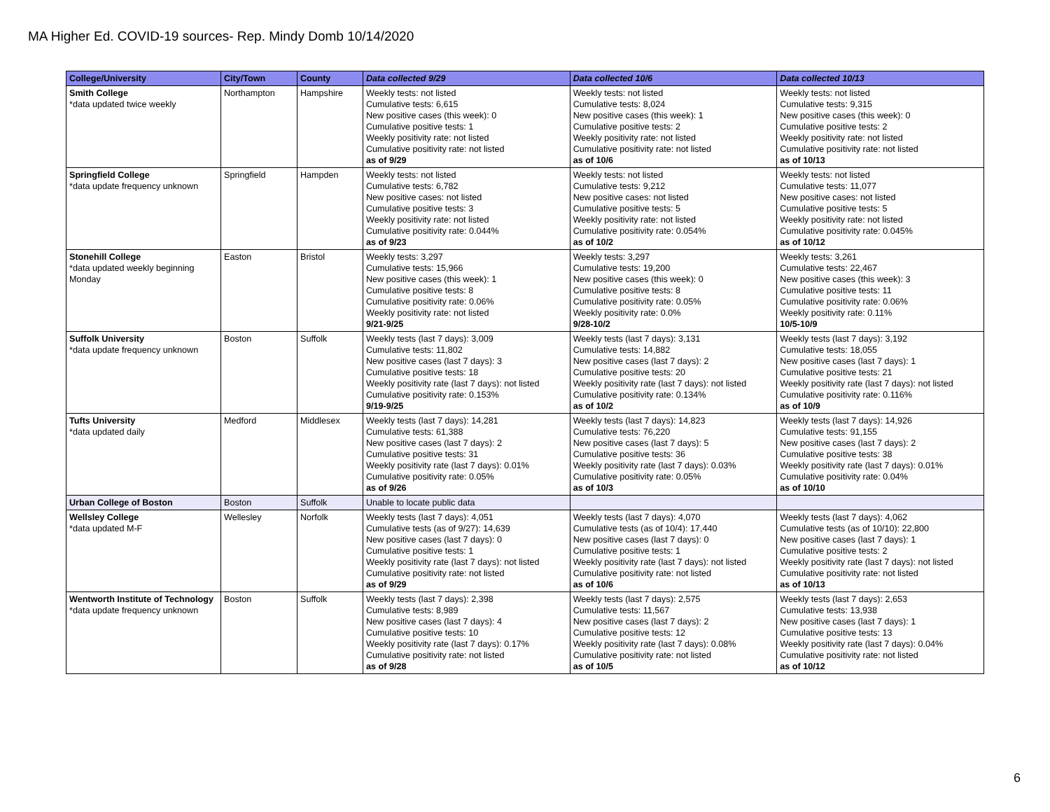MA Higher Ed. COVID-19 sources- Rep. Mindy Domb 10/14/2020
| College/University | City/Town | County | Data collected 9/29 | Data collected 10/6 | Data collected 10/13 |
| --- | --- | --- | --- | --- | --- |
| Smith College *data updated twice weekly | Northampton | Hampshire | Weekly tests: not listed Cumulative tests: 6,615 New positive cases (this week): 0 Cumulative positive tests: 1 Weekly positivity rate: not listed Cumulative positivity rate: not listed as of 9/29 | Weekly tests: not listed Cumulative tests: 8,024 New positive cases (this week): 1 Cumulative positive tests: 2 Weekly positivity rate: not listed Cumulative positivity rate: not listed as of 10/6 | Weekly tests: not listed Cumulative tests: 9,315 New positive cases (this week): 0 Cumulative positive tests: 2 Weekly positivity rate: not listed Cumulative positivity rate: not listed as of 10/13 |
| Springfield College *data update frequency unknown | Springfield | Hampden | Weekly tests: not listed Cumulative tests: 6,782 New positive cases: not listed Cumulative positive tests: 3 Weekly positivity rate: not listed Cumulative positivity rate: 0.044% as of 9/23 | Weekly tests: not listed Cumulative tests: 9,212 New positive cases: not listed Cumulative positive tests: 5 Weekly positivity rate: not listed Cumulative positivity rate: 0.054% as of 10/2 | Weekly tests: not listed Cumulative tests: 11,077 New positive cases: not listed Cumulative positive tests: 5 Weekly positivity rate: not listed Cumulative positivity rate: 0.045% as of 10/12 |
| Stonehill College *data updated weekly beginning Monday | Easton | Bristol | Weekly tests: 3,297 Cumulative tests: 15,966 New positive cases (this week): 1 Cumulative positive tests: 8 Cumulative positivity rate: 0.06% Weekly positivity rate: not listed 9/21-9/25 | Weekly tests: 3,297 Cumulative tests: 19,200 New positive cases (this week): 0 Cumulative positive tests: 8 Cumulative positivity rate: 0.05% Weekly positivity rate: 0.0% 9/28-10/2 | Weekly tests: 3,261 Cumulative tests: 22,467 New positive cases (this week): 3 Cumulative positive tests: 11 Cumulative positivity rate: 0.06% Weekly positivity rate: 0.11% 10/5-10/9 |
| Suffolk University *data update frequency unknown | Boston | Suffolk | Weekly tests (last 7 days): 3,009 Cumulative tests: 11,802 New positive cases (last 7 days): 3 Cumulative positive tests: 18 Weekly positivity rate (last 7 days): not listed Cumulative positivity rate: 0.153% 9/19-9/25 | Weekly tests (last 7 days): 3,131 Cumulative tests: 14,882 New positive cases (last 7 days): 2 Cumulative positive tests: 20 Weekly positivity rate (last 7 days): not listed Cumulative positivity rate: 0.134% as of 10/2 | Weekly tests (last 7 days): 3,192 Cumulative tests: 18,055 New positive cases (last 7 days): 1 Cumulative positive tests: 21 Weekly positivity rate (last 7 days): not listed Cumulative positivity rate: 0.116% as of 10/9 |
| Tufts University *data updated daily | Medford | Middlesex | Weekly tests (last 7 days): 14,281 Cumulative tests: 61,388 New positive cases (last 7 days): 2 Cumulative positive tests: 31 Weekly positivity rate (last 7 days): 0.01% Cumulative positivity rate: 0.05% as of 9/26 | Weekly tests (last 7 days): 14,823 Cumulative tests: 76,220 New positive cases (last 7 days): 5 Cumulative positive tests: 36 Weekly positivity rate (last 7 days): 0.03% Cumulative positivity rate: 0.05% as of 10/3 | Weekly tests (last 7 days): 14,926 Cumulative tests: 91,155 New positive cases (last 7 days): 2 Cumulative positive tests: 38 Weekly positivity rate (last 7 days): 0.01% Cumulative positivity rate: 0.04% as of 10/10 |
| Urban College of Boston | Boston | Suffolk | Unable to locate public data | | |
| Wellsley College *data updated M-F | Wellesley | Norfolk | Weekly tests (last 7 days): 4,051 Cumulative tests (as of 9/27): 14,639 New positive cases (last 7 days): 0 Cumulative positive tests: 1 Weekly positivity rate (last 7 days): not listed Cumulative positivity rate: not listed as of 9/29 | Weekly tests (last 7 days): 4,070 Cumulative tests (as of 10/4): 17,440 New positive cases (last 7 days): 0 Cumulative positive tests: 1 Weekly positivity rate (last 7 days): not listed Cumulative positivity rate: not listed as of 10/6 | Weekly tests (last 7 days): 4,062 Cumulative tests (as of 10/10): 22,800 New positive cases (last 7 days): 1 Cumulative positive tests: 2 Weekly positivity rate (last 7 days): not listed Cumulative positivity rate: not listed as of 10/13 |
| Wentworth Institute of Technology *data update frequency unknown | Boston | Suffolk | Weekly tests (last 7 days): 2,398 Cumulative tests: 8,989 New positive cases (last 7 days): 4 Cumulative positive tests: 10 Weekly positivity rate (last 7 days): 0.17% Cumulative positivity rate: not listed as of 9/28 | Weekly tests (last 7 days): 2,575 Cumulative tests: 11,567 New positive cases (last 7 days): 2 Cumulative positive tests: 12 Weekly positivity rate (last 7 days): 0.08% Cumulative positivity rate: not listed as of 10/5 | Weekly tests (last 7 days): 2,653 Cumulative tests: 13,938 New positive cases (last 7 days): 1 Cumulative positive tests: 13 Weekly positivity rate (last 7 days): 0.04% Cumulative positivity rate: not listed as of 10/12 |
6